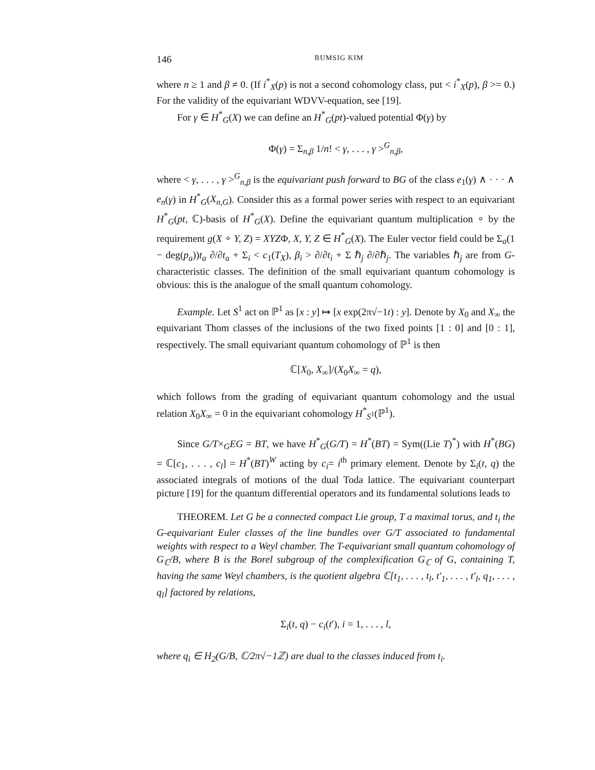146 BUMSIG KIM
where n ≥ 1 and β ≠ 0. (If i<sup>*</sup><sub>X</sub>(p) is not a second cohomology class, put < i<sup>*</sup><sub>X</sub>(p), β >= 0.) For the validity of the equivariant WDVV-equation, see [19].
For γ ∈ H<sup>*</sup><sub>G</sub>(X) we can define an H<sup>*</sup><sub>G</sub>(pt)-valued potential Φ(γ) by
Φ(γ) = Σ<sub>n,β</sub> 1/n! < γ, . . . , γ ><sup>G</sup><sub>n,β</sub>,
where < γ, . . . , γ ><sup>G</sup><sub>n,β</sub> is the equivariant push forward to BG of the class e<sub>1</sub>(γ) ∧ · · · ∧ e<sub>n</sub>(γ) in H<sup>*</sup><sub>G</sub>(X<sub>n,G</sub>). Consider this as a formal power series with respect to an equivariant H<sup>*</sup><sub>G</sub>(pt, ℂ)-basis of H<sup>*</sup><sub>G</sub>(X). Define the equivariant quantum multiplication ∘ by the requirement g(X ∘ Y, Z) = XYZΦ, X, Y, Z ∈ H<sup>*</sup><sub>G</sub>(X). The Euler vector field could be Σ<sub>a</sub>(1 − deg(p<sub>a</sub>))t<sub>a</sub> ∂/∂t<sub>a</sub> + Σ<sub>i</sub> < c<sub>1</sub>(T<sub>X</sub>), β<sub>i</sub> > ∂/∂t<sub>i</sub> + Σ ℏ<sub>j</sub> ∂/∂ℏ<sub>j</sub>. The variables ℏ<sub>j</sub> are from G-characteristic classes. The definition of the small equivariant quantum cohomology is obvious: this is the analogue of the small quantum cohomology.
Example. Let S<sup>1</sup> act on ℙ<sup>1</sup> as [x : y] ↦ [x exp(2π√−1t) : y]. Denote by X<sub>0</sub> and X<sub>∞</sub> the equivariant Thom classes of the inclusions of the two fixed points [1 : 0] and [0 : 1], respectively. The small equivariant quantum cohomology of ℙ<sup>1</sup> is then
ℂ[X<sub>0</sub>, X<sub>∞</sub>]/(X<sub>0</sub>X<sub>∞</sub> = q),
which follows from the grading of equivariant quantum cohomology and the usual relation X<sub>0</sub>X<sub>∞</sub> = 0 in the equivariant cohomology H<sup>*</sup><sub>S<sup>1</sup></sub>(ℙ<sup>1</sup>).
Since G/T×<sub>G</sub>EG = BT, we have H<sup>*</sup><sub>G</sub>(G/T) = H<sup>*</sup>(BT) = Sym((Lie T)<sup>*</sup>) with H<sup>*</sup>(BG) = ℂ[c<sub>1</sub>, . . . , c<sub>l</sub>] = H<sup>*</sup>(BT)<sup>W</sup> acting by c<sub>i</sub>= i<sup>th</sup> primary element. Denote by Σ<sub>i</sub>(t, q) the associated integrals of motions of the dual Toda lattice. The equivariant counterpart picture [19] for the quantum differential operators and its fundamental solutions leads to
THEOREM. Let G be a connected compact Lie group, T a maximal torus, and t<sub>i</sub> the G-equivariant Euler classes of the line bundles over G/T associated to fundamental weights with respect to a Weyl chamber. The T-equivariant small quantum cohomology of G<sub>ℂ</sub>/B, where B is the Borel subgroup of the complexification G<sub>ℂ</sub> of G, containing T, having the same Weyl chambers, is the quotient algebra ℂ[t<sub>1</sub>, . . . , t<sub>l</sub>, t′<sub>1</sub>, . . . , t′<sub>l</sub>, q<sub>1</sub>, . . . , q<sub>l</sub>] factored by relations,
Σ<sub>i</sub>(t, q) − c<sub>i</sub>(t′), i = 1, . . . , l,
where q<sub>i</sub> ∈ H<sub>2</sub>(G/B, ℂ/2π√−1ℤ) are dual to the classes induced from t<sub>i</sub>.